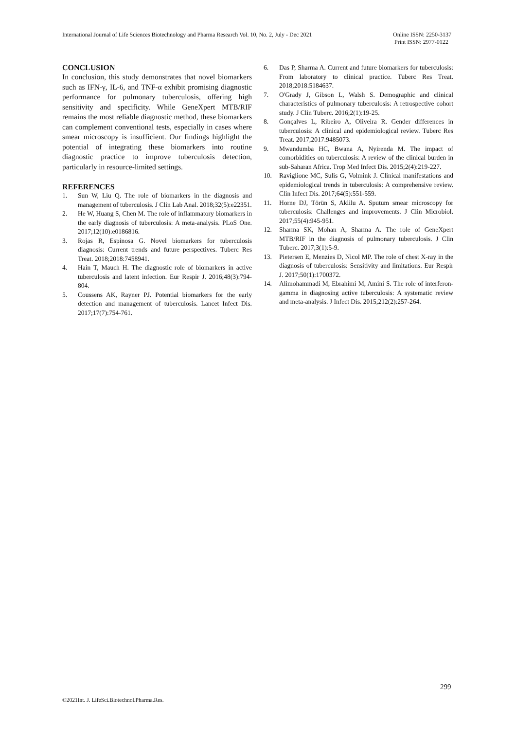International Journal of Life Sciences Biotechnology and Pharma Research Vol. 10, No. 2, July - Dec 2021
Online ISSN: 2250-3137
Print ISSN: 2977-0122
CONCLUSION
In conclusion, this study demonstrates that novel biomarkers such as IFN-γ, IL-6, and TNF-α exhibit promising diagnostic performance for pulmonary tuberculosis, offering high sensitivity and specificity. While GeneXpert MTB/RIF remains the most reliable diagnostic method, these biomarkers can complement conventional tests, especially in cases where smear microscopy is insufficient. Our findings highlight the potential of integrating these biomarkers into routine diagnostic practice to improve tuberculosis detection, particularly in resource-limited settings.
REFERENCES
1. Sun W, Liu Q. The role of biomarkers in the diagnosis and management of tuberculosis. J Clin Lab Anal. 2018;32(5):e22351.
2. He W, Huang S, Chen M. The role of inflammatory biomarkers in the early diagnosis of tuberculosis: A meta-analysis. PLoS One. 2017;12(10):e0186816.
3. Rojas R, Espinosa G. Novel biomarkers for tuberculosis diagnosis: Current trends and future perspectives. Tuberc Res Treat. 2018;2018:7458941.
4. Hain T, Mauch H. The diagnostic role of biomarkers in active tuberculosis and latent infection. Eur Respir J. 2016;48(3):794-804.
5. Coussens AK, Rayner PJ. Potential biomarkers for the early detection and management of tuberculosis. Lancet Infect Dis. 2017;17(7):754-761.
6. Das P, Sharma A. Current and future biomarkers for tuberculosis: From laboratory to clinical practice. Tuberc Res Treat. 2018;2018:5184637.
7. O'Grady J, Gibson L, Walsh S. Demographic and clinical characteristics of pulmonary tuberculosis: A retrospective cohort study. J Clin Tuberc. 2016;2(1):19-25.
8. Gonçalves L, Ribeiro A, Oliveira R. Gender differences in tuberculosis: A clinical and epidemiological review. Tuberc Res Treat. 2017;2017:9485073.
9. Mwandumba HC, Bwana A, Nyirenda M. The impact of comorbidities on tuberculosis: A review of the clinical burden in sub-Saharan Africa. Trop Med Infect Dis. 2015;2(4):219-227.
10. Raviglione MC, Sulis G, Volmink J. Clinical manifestations and epidemiological trends in tuberculosis: A comprehensive review. Clin Infect Dis. 2017;64(5):551-559.
11. Horne DJ, Törün S, Aklilu A. Sputum smear microscopy for tuberculosis: Challenges and improvements. J Clin Microbiol. 2017;55(4):945-951.
12. Sharma SK, Mohan A, Sharma A. The role of GeneXpert MTB/RIF in the diagnosis of pulmonary tuberculosis. J Clin Tuberc. 2017;3(1):5-9.
13. Pietersen E, Menzies D, Nicol MP. The role of chest X-ray in the diagnosis of tuberculosis: Sensitivity and limitations. Eur Respir J. 2017;50(1):1700372.
14. Alimohammadi M, Ebrahimi M, Amini S. The role of interferon-gamma in diagnosing active tuberculosis: A systematic review and meta-analysis. J Infect Dis. 2015;212(2):257-264.
299
©2021Int. J. LifeSci.Biotechnol.Pharma.Res.